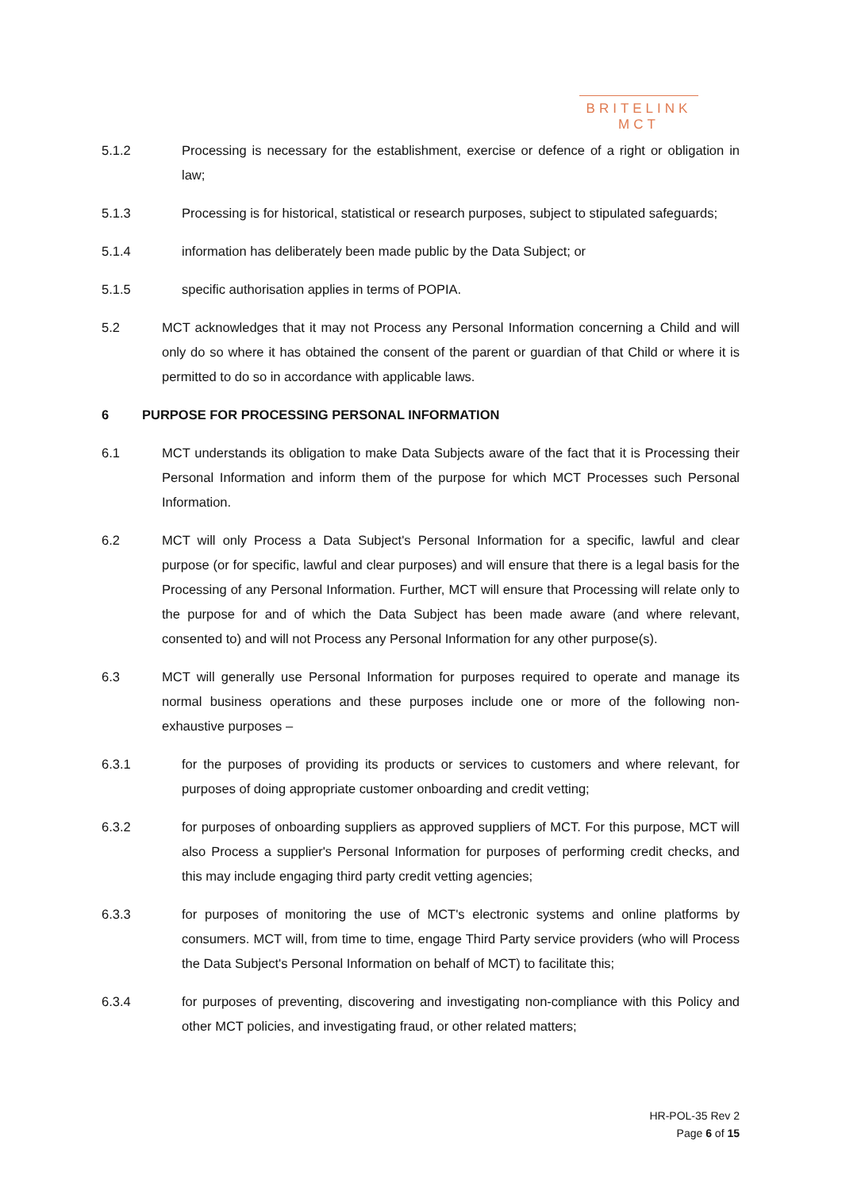BRITELINK
MCT
5.1.2 Processing is necessary for the establishment, exercise or defence of a right or obligation in law;
5.1.3 Processing is for historical, statistical or research purposes, subject to stipulated safeguards;
5.1.4 information has deliberately been made public by the Data Subject; or
5.1.5 specific authorisation applies in terms of POPIA.
5.2 MCT acknowledges that it may not Process any Personal Information concerning a Child and will only do so where it has obtained the consent of the parent or guardian of that Child or where it is permitted to do so in accordance with applicable laws.
6 PURPOSE FOR PROCESSING PERSONAL INFORMATION
6.1 MCT understands its obligation to make Data Subjects aware of the fact that it is Processing their Personal Information and inform them of the purpose for which MCT Processes such Personal Information.
6.2 MCT will only Process a Data Subject's Personal Information for a specific, lawful and clear purpose (or for specific, lawful and clear purposes) and will ensure that there is a legal basis for the Processing of any Personal Information. Further, MCT will ensure that Processing will relate only to the purpose for and of which the Data Subject has been made aware (and where relevant, consented to) and will not Process any Personal Information for any other purpose(s).
6.3 MCT will generally use Personal Information for purposes required to operate and manage its normal business operations and these purposes include one or more of the following non-exhaustive purposes –
6.3.1 for the purposes of providing its products or services to customers and where relevant, for purposes of doing appropriate customer onboarding and credit vetting;
6.3.2 for purposes of onboarding suppliers as approved suppliers of MCT. For this purpose, MCT will also Process a supplier's Personal Information for purposes of performing credit checks, and this may include engaging third party credit vetting agencies;
6.3.3 for purposes of monitoring the use of MCT's electronic systems and online platforms by consumers. MCT will, from time to time, engage Third Party service providers (who will Process the Data Subject's Personal Information on behalf of MCT) to facilitate this;
6.3.4 for purposes of preventing, discovering and investigating non-compliance with this Policy and other MCT policies, and investigating fraud, or other related matters;
HR-POL-35 Rev 2
Page 6 of 15